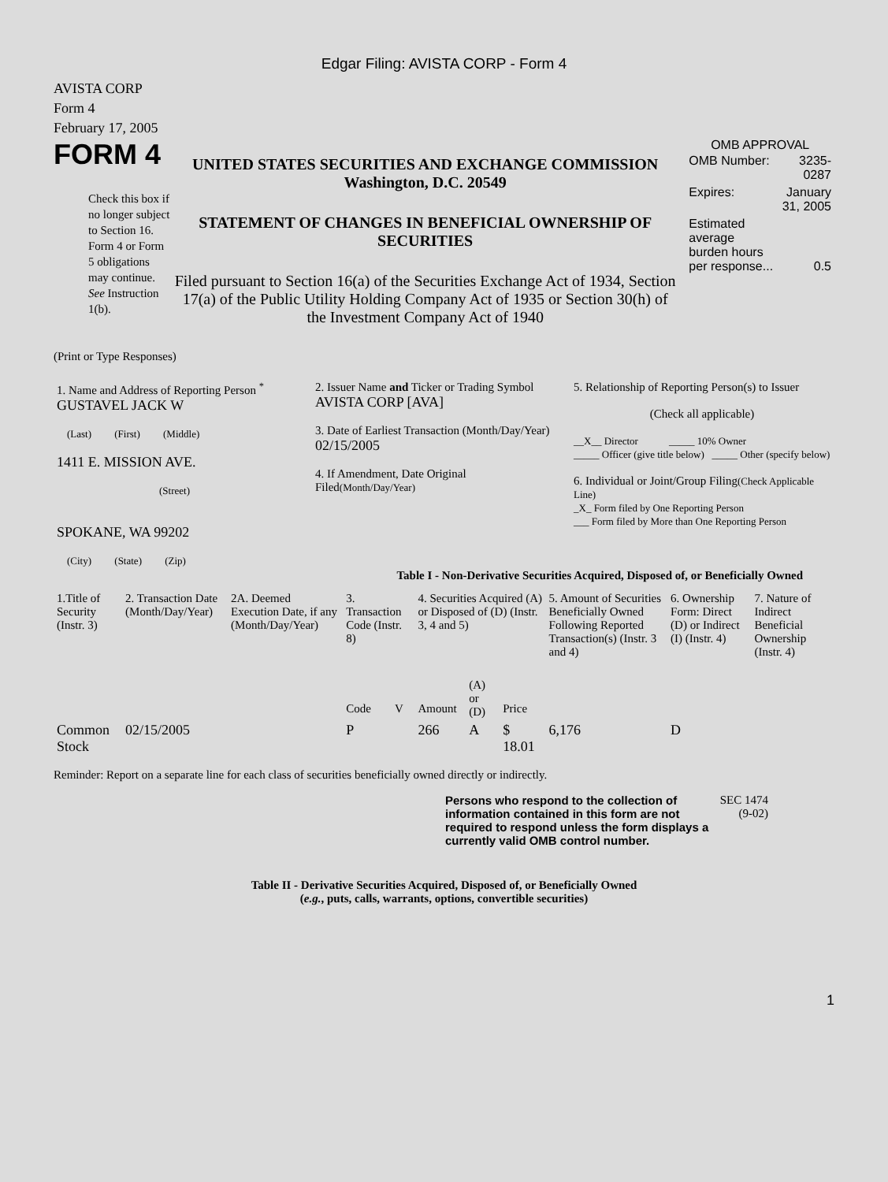Edgar Filing: AVISTA CORP - Form 4
AVISTA CORP
Form 4
February 17, 2005
FORM 4
Check this box if no longer subject to Section 16. Form 4 or Form 5 obligations may continue. See Instruction 1(b).
UNITED STATES SECURITIES AND EXCHANGE COMMISSION
Washington, D.C. 20549
STATEMENT OF CHANGES IN BENEFICIAL OWNERSHIP OF SECURITIES
Filed pursuant to Section 16(a) of the Securities Exchange Act of 1934, Section 17(a) of the Public Utility Holding Company Act of 1935 or Section 30(h) of the Investment Company Act of 1940
OMB APPROVAL
| OMB Number: | 3235-0287 |
| Expires: | January 31, 2005 |
| Estimated average burden hours per response... | 0.5 |
(Print or Type Responses)
| 1. Name and Address of Reporting Person <sup>*</sup> GUSTAVEL JACK W (Last) (First) (Middle) 1411 E. MISSION AVE. (Street) SPOKANE, WA 99202 (City) (State) (Zip) | 2. Issuer Name and Ticker or Trading Symbol AVISTA CORP [AVA] 3. Date of Earliest Transaction (Month/Day/Year) 02/15/2005 4. If Amendment, Date Original Filed (Month/Day/Year) | 5. Relationship of Reporting Person(s) to Issuer (Check all applicable) __X__ Director _____ 10% Owner _____ Officer (give title below) _____ Other (specify below) 6. Individual or Joint/Group Filing (Check Applicable Line) _X_ Form filed by One Reporting Person ___ Form filed by More than One Reporting Person |
Table I - Non-Derivative Securities Acquired, Disposed of, or Beneficially Owned
| 1.Title of Security (Instr. 3) | 2. Transaction Date (Month/Day/Year) | 2A. Deemed Execution Date, if any (Month/Day/Year) | 3. Transaction Code (Instr. 8) | | 4. Securities Acquired (A) or Disposed of (D) (Instr. 3, 4 and 5) | | | 5. Amount of Securities Beneficially Owned Following Reported Transaction(s) (Instr. 3 and 4) | 6. Ownership Form: Direct (D) or Indirect (I) (Instr. 4) | 7. Nature of Indirect Beneficial Ownership (Instr. 4) |
| --- | --- | --- | --- | --- | --- | --- | --- | --- | --- | --- |
| | | | Code | V | Amount | (A) or (D) | Price | | | |
| Common Stock | 02/15/2005 | | P | | 266 | A | $ 18.01 | 6,176 | D | |
Reminder: Report on a separate line for each class of securities beneficially owned directly or indirectly.
Persons who respond to the collection of information contained in this form are not required to respond unless the form displays a currently valid OMB control number.
SEC 1474 (9-02)
Table II - Derivative Securities Acquired, Disposed of, or Beneficially Owned
(e.g., puts, calls, warrants, options, convertible securities)
1